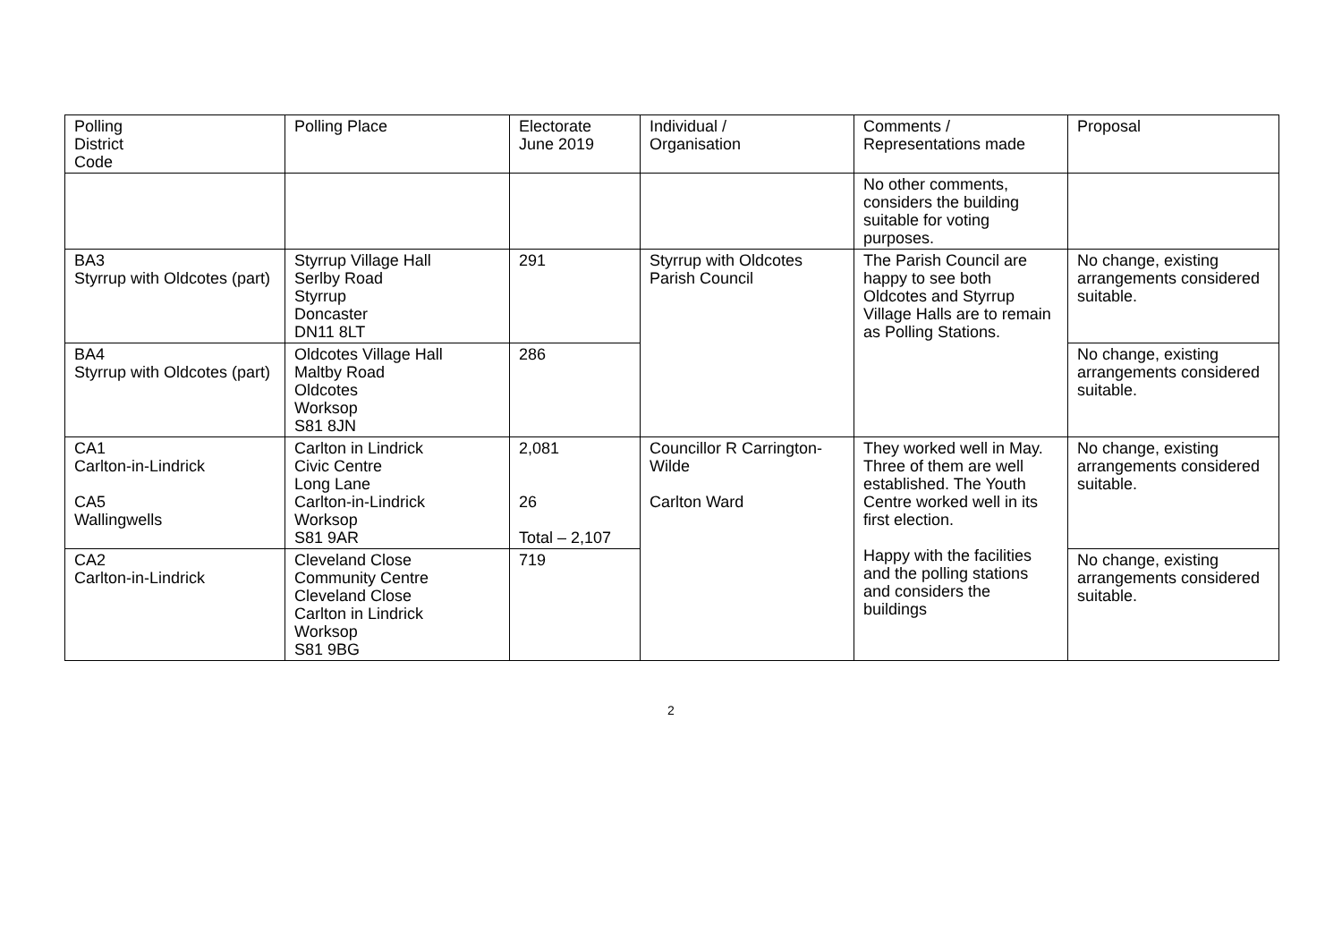| Polling District Code | Polling Place | Electorate June 2019 | Individual / Organisation | Comments / Representations made | Proposal |
| --- | --- | --- | --- | --- | --- |
| | | | | No other comments, considers the building suitable for voting purposes. | |
| BA3 Styrrup with Oldcotes (part) | Styrrup Village Hall Serlby Road Styrrup Doncaster DN11 8LT | 291 | Styrrup with Oldcotes Parish Council | The Parish Council are happy to see both Oldcotes and Styrrup Village Halls are to remain as Polling Stations. | No change, existing arrangements considered suitable. |
| BA4 Styrrup with Oldcotes (part) | Oldcotes Village Hall Maltby Road Oldcotes Worksop S81 8JN | 286 | | | No change, existing arrangements considered suitable. |
| CA1 Carlton-in-Lindrick CA5 Wallingwells | Carlton in Lindrick Civic Centre Long Lane Carlton-in-Lindrick Worksop S81 9AR | 2,081 26 Total – 2,107 | Councillor R Carrington-Wilde Carlton Ward | They worked well in May. Three of them are well established. The Youth Centre worked well in its first election. Happy with the facilities and the polling stations and considers the buildings | No change, existing arrangements considered suitable. |
| CA2 Carlton-in-Lindrick | Cleveland Close Community Centre Cleveland Close Carlton in Lindrick Worksop S81 9BG | 719 | | | No change, existing arrangements considered suitable. |
2